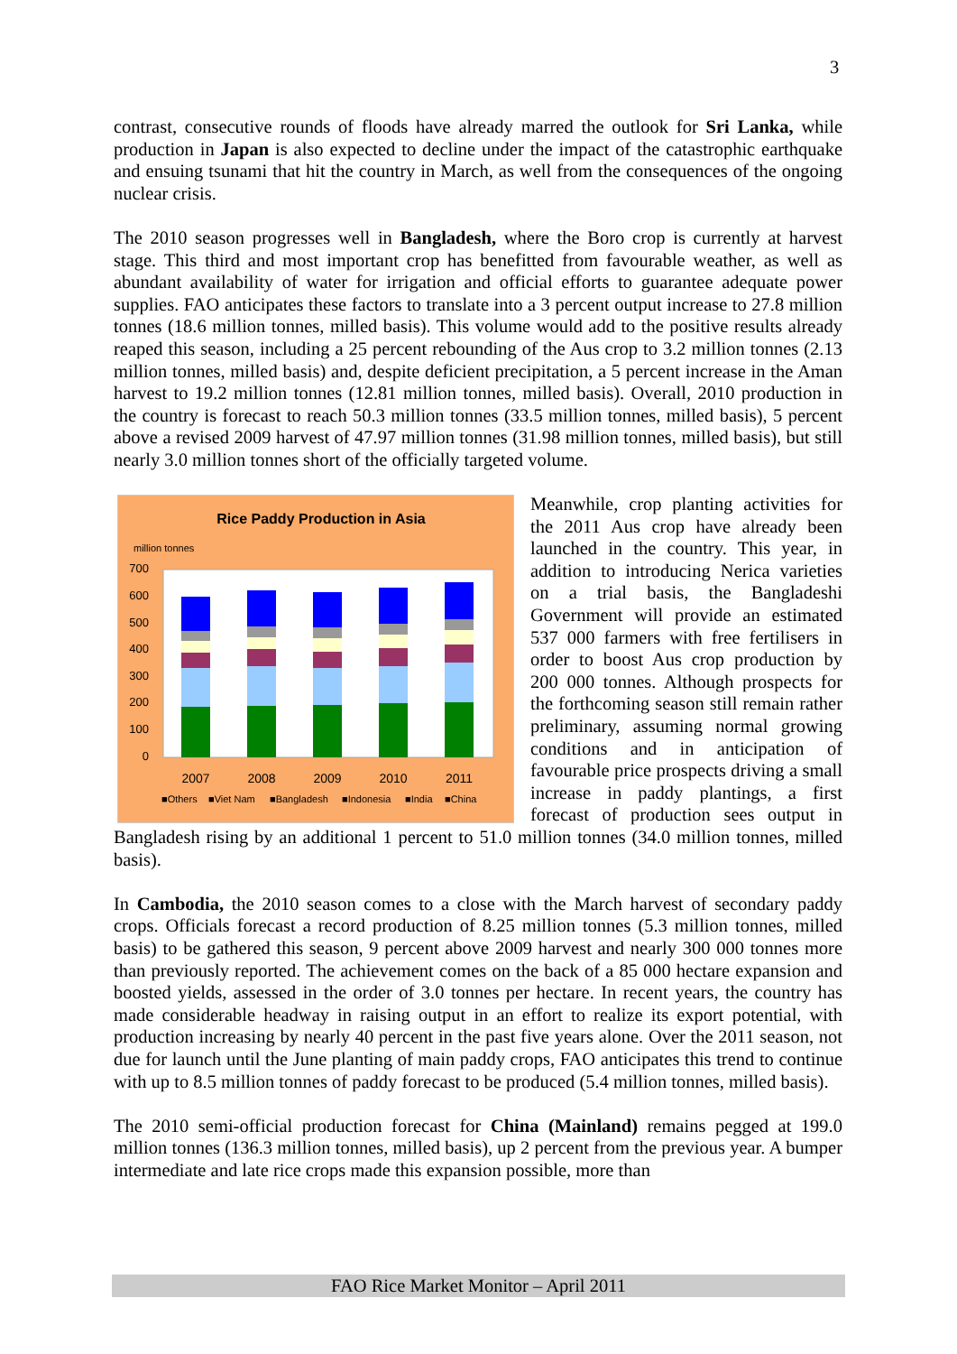3
contrast, consecutive rounds of floods have already marred the outlook for Sri Lanka, while production in Japan is also expected to decline under the impact of the catastrophic earthquake and ensuing tsunami that hit the country in March, as well from the consequences of the ongoing nuclear crisis.
The 2010 season progresses well in Bangladesh, where the Boro crop is currently at harvest stage. This third and most important crop has benefitted from favourable weather, as well as abundant availability of water for irrigation and official efforts to guarantee adequate power supplies. FAO anticipates these factors to translate into a 3 percent output increase to 27.8 million tonnes (18.6 million tonnes, milled basis). This volume would add to the positive results already reaped this season, including a 25 percent rebounding of the Aus crop to 3.2 million tonnes (2.13 million tonnes, milled basis) and, despite deficient precipitation, a 5 percent increase in the Aman harvest to 19.2 million tonnes (12.81 million tonnes, milled basis). Overall, 2010 production in the country is forecast to reach 50.3 million tonnes (33.5 million tonnes, milled basis), 5 percent above a revised 2009 harvest of 47.97 million tonnes (31.98 million tonnes, milled basis), but still nearly 3.0 million tonnes short of the officially targeted volume.
Rice Paddy Production in Asia
million tonnes
700
600
500
400
300
200
100
0
2007
2008
2009
2010
2011
■Others
■Viet Nam
■Bangladesh
■Indonesia
■India
■China
Meanwhile, crop planting activities for the 2011 Aus crop have already been launched in the country. This year, in addition to introducing Nerica varieties on a trial basis, the Bangladeshi Government will provide an estimated 537 000 farmers with free fertilisers in order to boost Aus crop production by 200 000 tonnes. Although prospects for the forthcoming season still remain rather preliminary, assuming normal growing conditions and in anticipation of favourable price prospects driving a small increase in paddy plantings, a first forecast of production sees output in Bangladesh rising by an additional 1 percent to 51.0 million tonnes (34.0 million tonnes, milled basis).
In Cambodia, the 2010 season comes to a close with the March harvest of secondary paddy crops. Officials forecast a record production of 8.25 million tonnes (5.3 million tonnes, milled basis) to be gathered this season, 9 percent above 2009 harvest and nearly 300 000 tonnes more than previously reported. The achievement comes on the back of a 85 000 hectare expansion and boosted yields, assessed in the order of 3.0 tonnes per hectare. In recent years, the country has made considerable headway in raising output in an effort to realize its export potential, with production increasing by nearly 40 percent in the past five years alone. Over the 2011 season, not due for launch until the June planting of main paddy crops, FAO anticipates this trend to continue with up to 8.5 million tonnes of paddy forecast to be produced (5.4 million tonnes, milled basis).
The 2010 semi-official production forecast for China (Mainland) remains pegged at 199.0 million tonnes (136.3 million tonnes, milled basis), up 2 percent from the previous year. A bumper intermediate and late rice crops made this expansion possible, more than
FAO Rice Market Monitor – April 2011